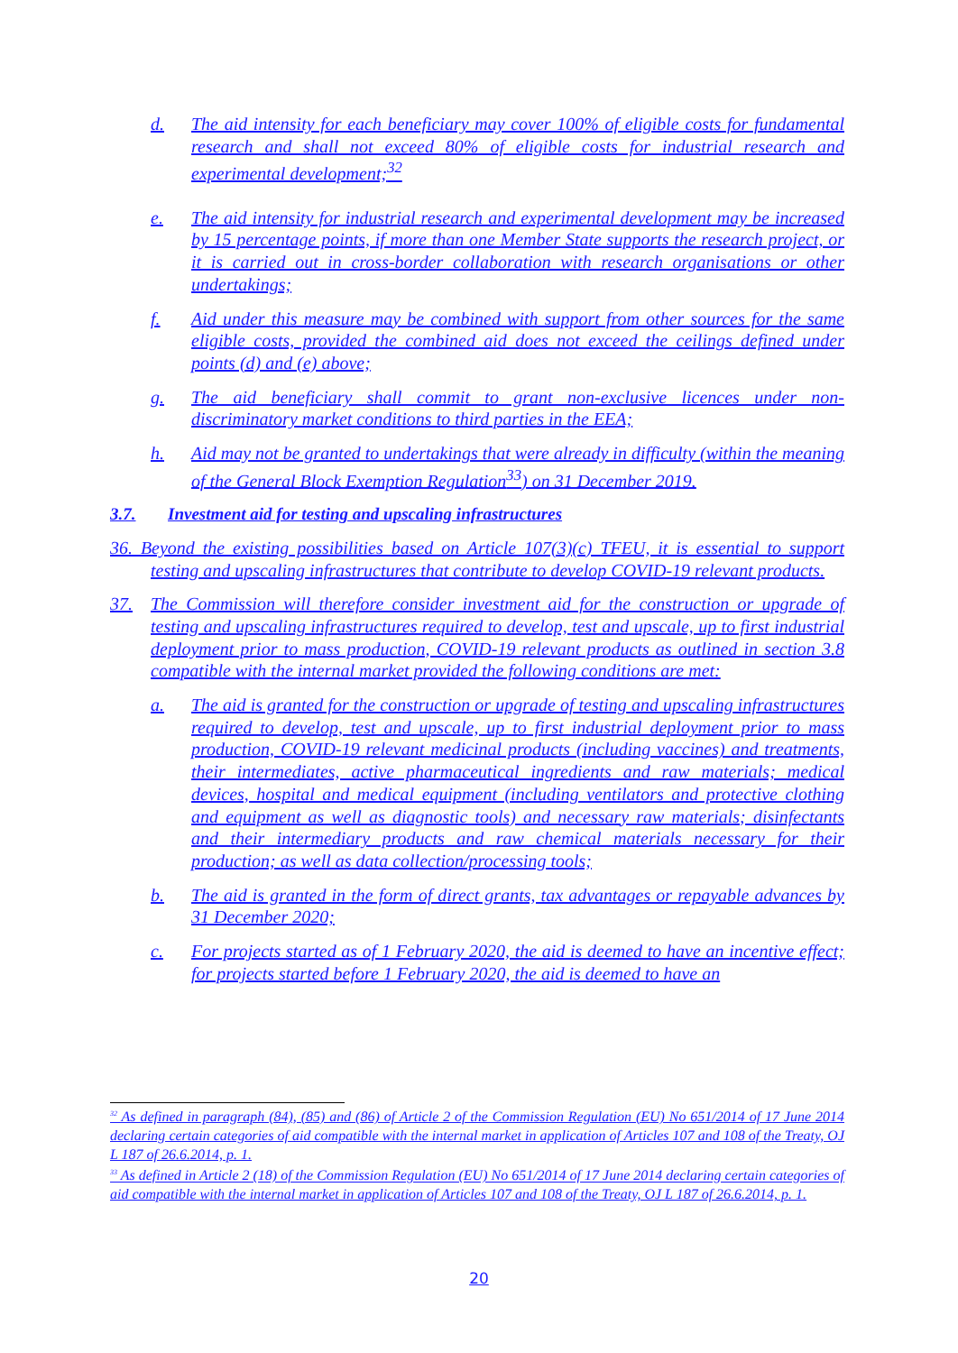d. The aid intensity for each beneficiary may cover 100% of eligible costs for fundamental research and shall not exceed 80% of eligible costs for industrial research and experimental development;<sup>32</sup>
e. The aid intensity for industrial research and experimental development may be increased by 15 percentage points, if more than one Member State supports the research project, or it is carried out in cross-border collaboration with research organisations or other undertakings;
f. Aid under this measure may be combined with support from other sources for the same eligible costs, provided the combined aid does not exceed the ceilings defined under points (d) and (e) above;
g. The aid beneficiary shall commit to grant non-exclusive licences under non-discriminatory market conditions to third parties in the EEA;
h. Aid may not be granted to undertakings that were already in difficulty (within the meaning of the General Block Exemption Regulation<sup>33</sup>) on 31 December 2019.
3.7. Investment aid for testing and upscaling infrastructures
36. Beyond the existing possibilities based on Article 107(3)(c) TFEU, it is essential to support testing and upscaling infrastructures that contribute to develop COVID-19 relevant products.
37. The Commission will therefore consider investment aid for the construction or upgrade of testing and upscaling infrastructures required to develop, test and upscale, up to first industrial deployment prior to mass production, COVID-19 relevant products as outlined in section 3.8 compatible with the internal market provided the following conditions are met:
a. The aid is granted for the construction or upgrade of testing and upscaling infrastructures required to develop, test and upscale, up to first industrial deployment prior to mass production, COVID-19 relevant medicinal products (including vaccines) and treatments, their intermediates, active pharmaceutical ingredients and raw materials; medical devices, hospital and medical equipment (including ventilators and protective clothing and equipment as well as diagnostic tools) and necessary raw materials; disinfectants and their intermediary products and raw chemical materials necessary for their production; as well as data collection/processing tools;
b. The aid is granted in the form of direct grants, tax advantages or repayable advances by 31 December 2020;
c. For projects started as of 1 February 2020, the aid is deemed to have an incentive effect; for projects started before 1 February 2020, the aid is deemed to have an
<sup>32</sup> As defined in paragraph (84), (85) and (86) of Article 2 of the Commission Regulation (EU) No 651/2014 of 17 June 2014 declaring certain categories of aid compatible with the internal market in application of Articles 107 and 108 of the Treaty, OJ L 187 of 26.6.2014, p. 1.
<sup>33</sup> As defined in Article 2 (18) of the Commission Regulation (EU) No 651/2014 of 17 June 2014 declaring certain categories of aid compatible with the internal market in application of Articles 107 and 108 of the Treaty, OJ L 187 of 26.6.2014, p. 1.
20